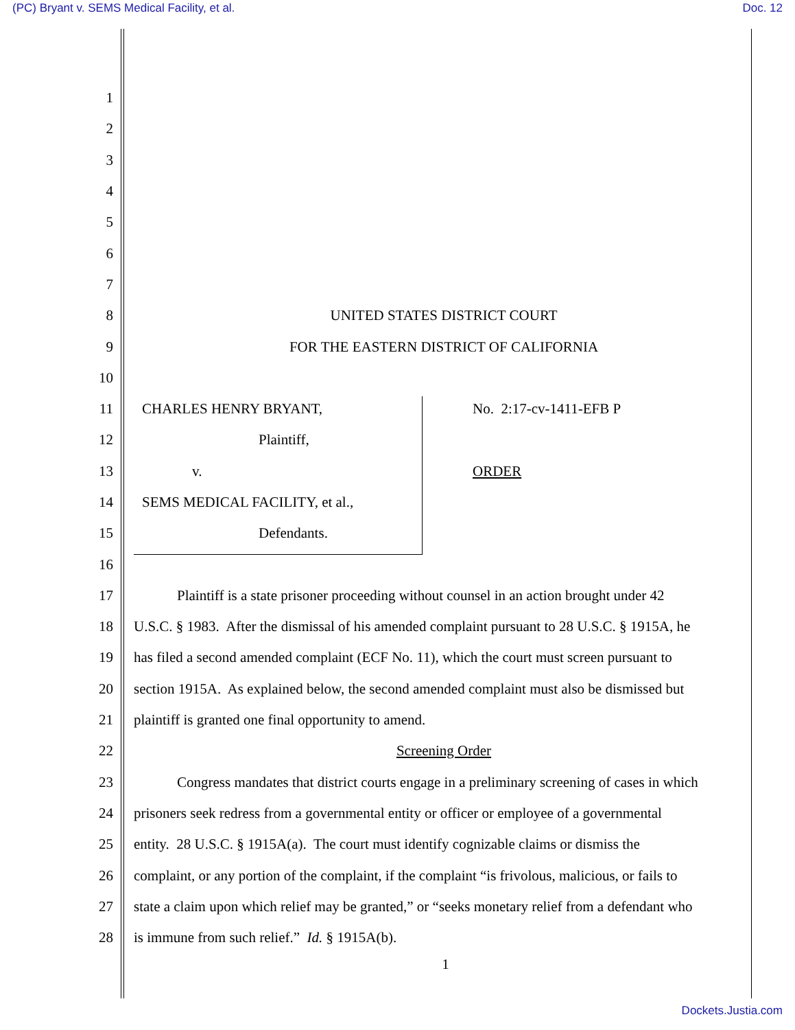(PC) Bryant v. SEMS Medical Facility, et al. Doc. 12
1
2
3
4
5
6
7
8 UNITED STATES DISTRICT COURT
9 FOR THE EASTERN DISTRICT OF CALIFORNIA
10
11 CHARLES HENRY BRYANT, No. 2:17-cv-1411-EFB P
12 Plaintiff,
13 v. ORDER
14 SEMS MEDICAL FACILITY, et al.,
15 Defendants.
16
17 Plaintiff is a state prisoner proceeding without counsel in an action brought under 42
18 U.S.C. § 1983. After the dismissal of his amended complaint pursuant to 28 U.S.C. § 1915A, he
19 has filed a second amended complaint (ECF No. 11), which the court must screen pursuant to
20 section 1915A. As explained below, the second amended complaint must also be dismissed but
21 plaintiff is granted one final opportunity to amend.
22 Screening Order
23 Congress mandates that district courts engage in a preliminary screening of cases in which
24 prisoners seek redress from a governmental entity or officer or employee of a governmental
25 entity. 28 U.S.C. § 1915A(a). The court must identify cognizable claims or dismiss the
26 complaint, or any portion of the complaint, if the complaint “is frivolous, malicious, or fails to
27 state a claim upon which relief may be granted,” or “seeks monetary relief from a defendant who
28 is immune from such relief.” Id. § 1915A(b).
1
Dockets.Justia.com